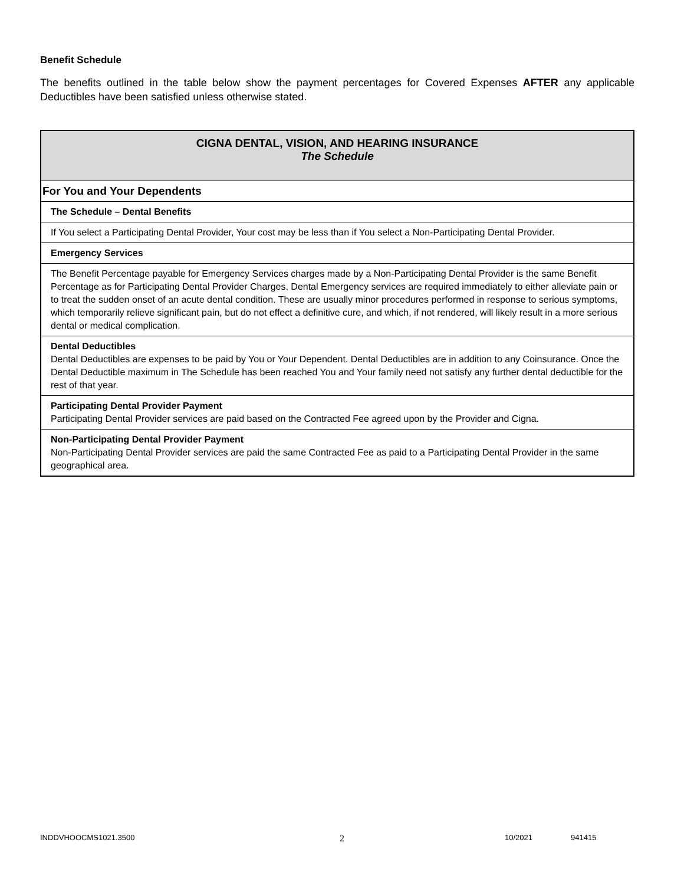Benefit Schedule
The benefits outlined in the table below show the payment percentages for Covered Expenses AFTER any applicable Deductibles have been satisfied unless otherwise stated.
| CIGNA DENTAL, VISION, AND HEARING INSURANCE The Schedule |
| For You and Your Dependents |
| The Schedule – Dental Benefits |
| If You select a Participating Dental Provider, Your cost may be less than if You select a Non-Participating Dental Provider. |
| Emergency Services |
| The Benefit Percentage payable for Emergency Services charges made by a Non-Participating Dental Provider is the same Benefit Percentage as for Participating Dental Provider Charges. Dental Emergency services are required immediately to either alleviate pain or to treat the sudden onset of an acute dental condition. These are usually minor procedures performed in response to serious symptoms, which temporarily relieve significant pain, but do not effect a definitive cure, and which, if not rendered, will likely result in a more serious dental or medical complication. |
| Dental Deductibles Dental Deductibles are expenses to be paid by You or Your Dependent. Dental Deductibles are in addition to any Coinsurance. Once the Dental Deductible maximum in The Schedule has been reached You and Your family need not satisfy any further dental deductible for the rest of that year. |
| Participating Dental Provider Payment Participating Dental Provider services are paid based on the Contracted Fee agreed upon by the Provider and Cigna. |
| Non-Participating Dental Provider Payment Non-Participating Dental Provider services are paid the same Contracted Fee as paid to a Participating Dental Provider in the same geographical area. |
INDDVHOOCMS1021.3500 2 10/2021 941415